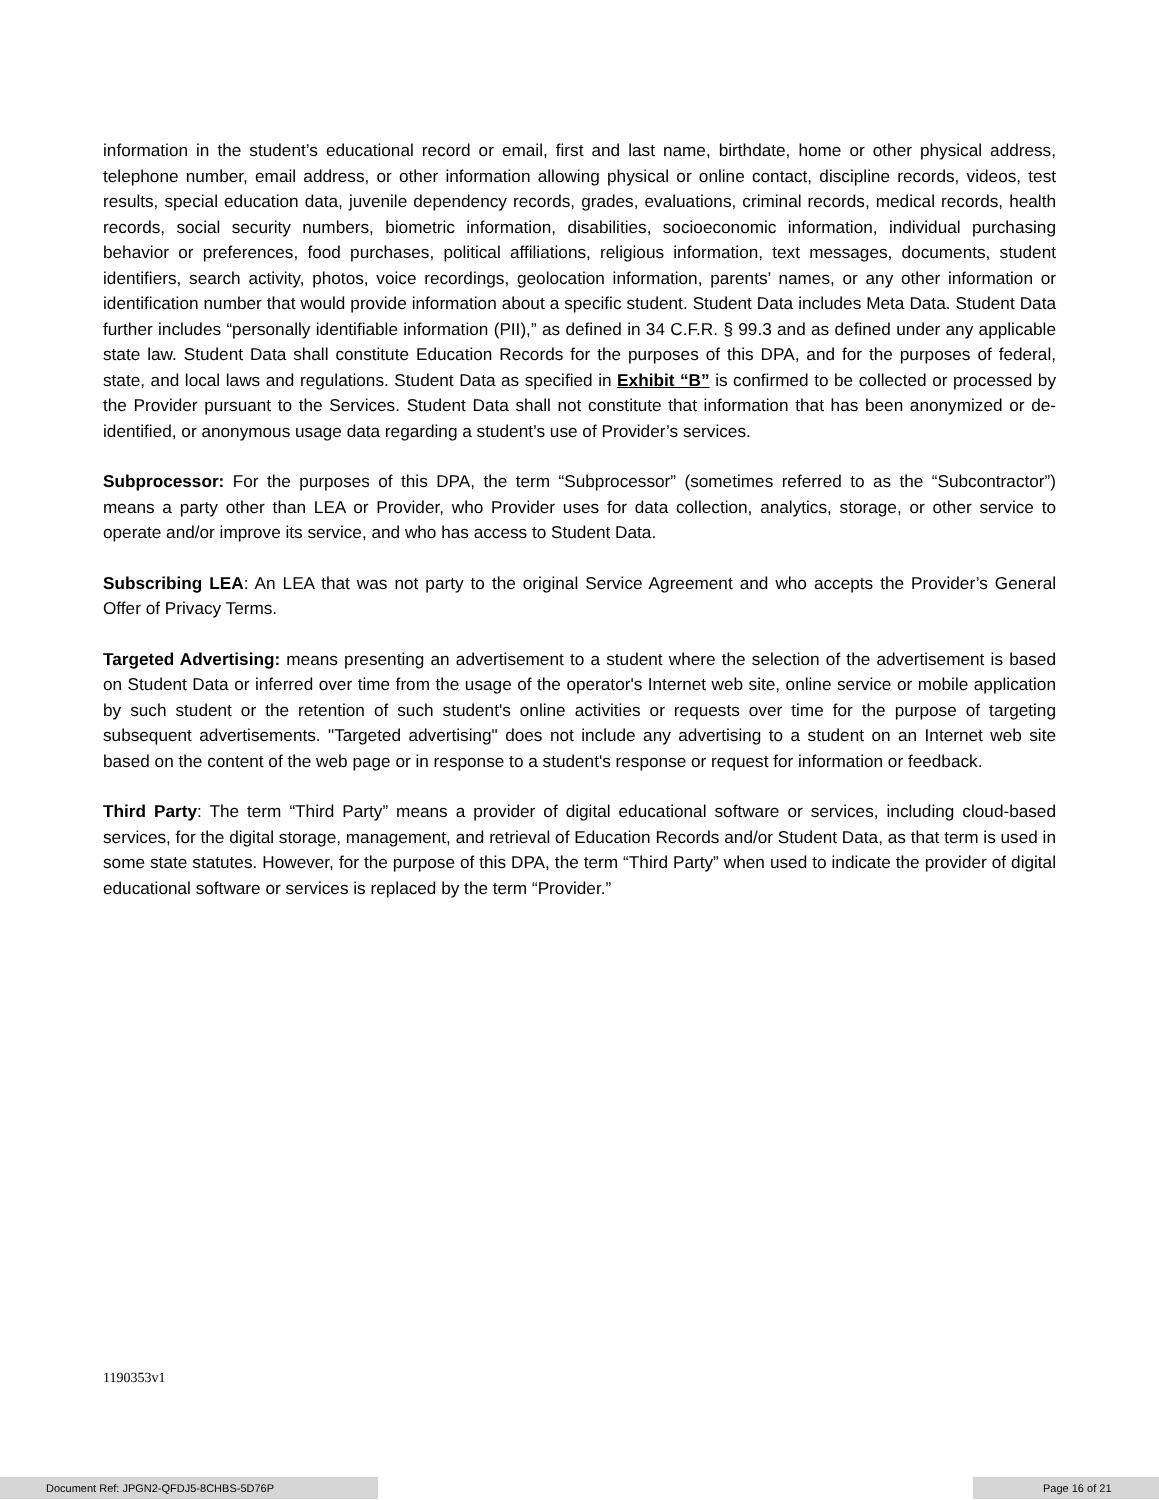information in the student’s educational record or email, first and last name, birthdate, home or other physical address, telephone number, email address, or other information allowing physical or online contact, discipline records, videos, test results, special education data, juvenile dependency records, grades, evaluations, criminal records, medical records, health records, social security numbers, biometric information, disabilities, socioeconomic information, individual purchasing behavior or preferences, food purchases, political affiliations, religious information, text messages, documents, student identifiers, search activity, photos, voice recordings, geolocation information, parents’ names, or any other information or identification number that would provide information about a specific student. Student Data includes Meta Data. Student Data further includes “personally identifiable information (PII),” as defined in 34 C.F.R. § 99.3 and as defined under any applicable state law. Student Data shall constitute Education Records for the purposes of this DPA, and for the purposes of federal, state, and local laws and regulations. Student Data as specified in Exhibit “B” is confirmed to be collected or processed by the Provider pursuant to the Services. Student Data shall not constitute that information that has been anonymized or de-identified, or anonymous usage data regarding a student’s use of Provider’s services.
Subprocessor: For the purposes of this DPA, the term “Subprocessor” (sometimes referred to as the “Subcontractor”) means a party other than LEA or Provider, who Provider uses for data collection, analytics, storage, or other service to operate and/or improve its service, and who has access to Student Data.
Subscribing LEA: An LEA that was not party to the original Service Agreement and who accepts the Provider’s General Offer of Privacy Terms.
Targeted Advertising: means presenting an advertisement to a student where the selection of the advertisement is based on Student Data or inferred over time from the usage of the operator's Internet web site, online service or mobile application by such student or the retention of such student's online activities or requests over time for the purpose of targeting subsequent advertisements. "Targeted advertising" does not include any advertising to a student on an Internet web site based on the content of the web page or in response to a student's response or request for information or feedback.
Third Party: The term “Third Party” means a provider of digital educational software or services, including cloud-based services, for the digital storage, management, and retrieval of Education Records and/or Student Data, as that term is used in some state statutes. However, for the purpose of this DPA, the term “Third Party” when used to indicate the provider of digital educational software or services is replaced by the term “Provider.”
1190353v1
Document Ref: JPGN2-QFDJ5-8CHBS-5D76P Page 16 of 21